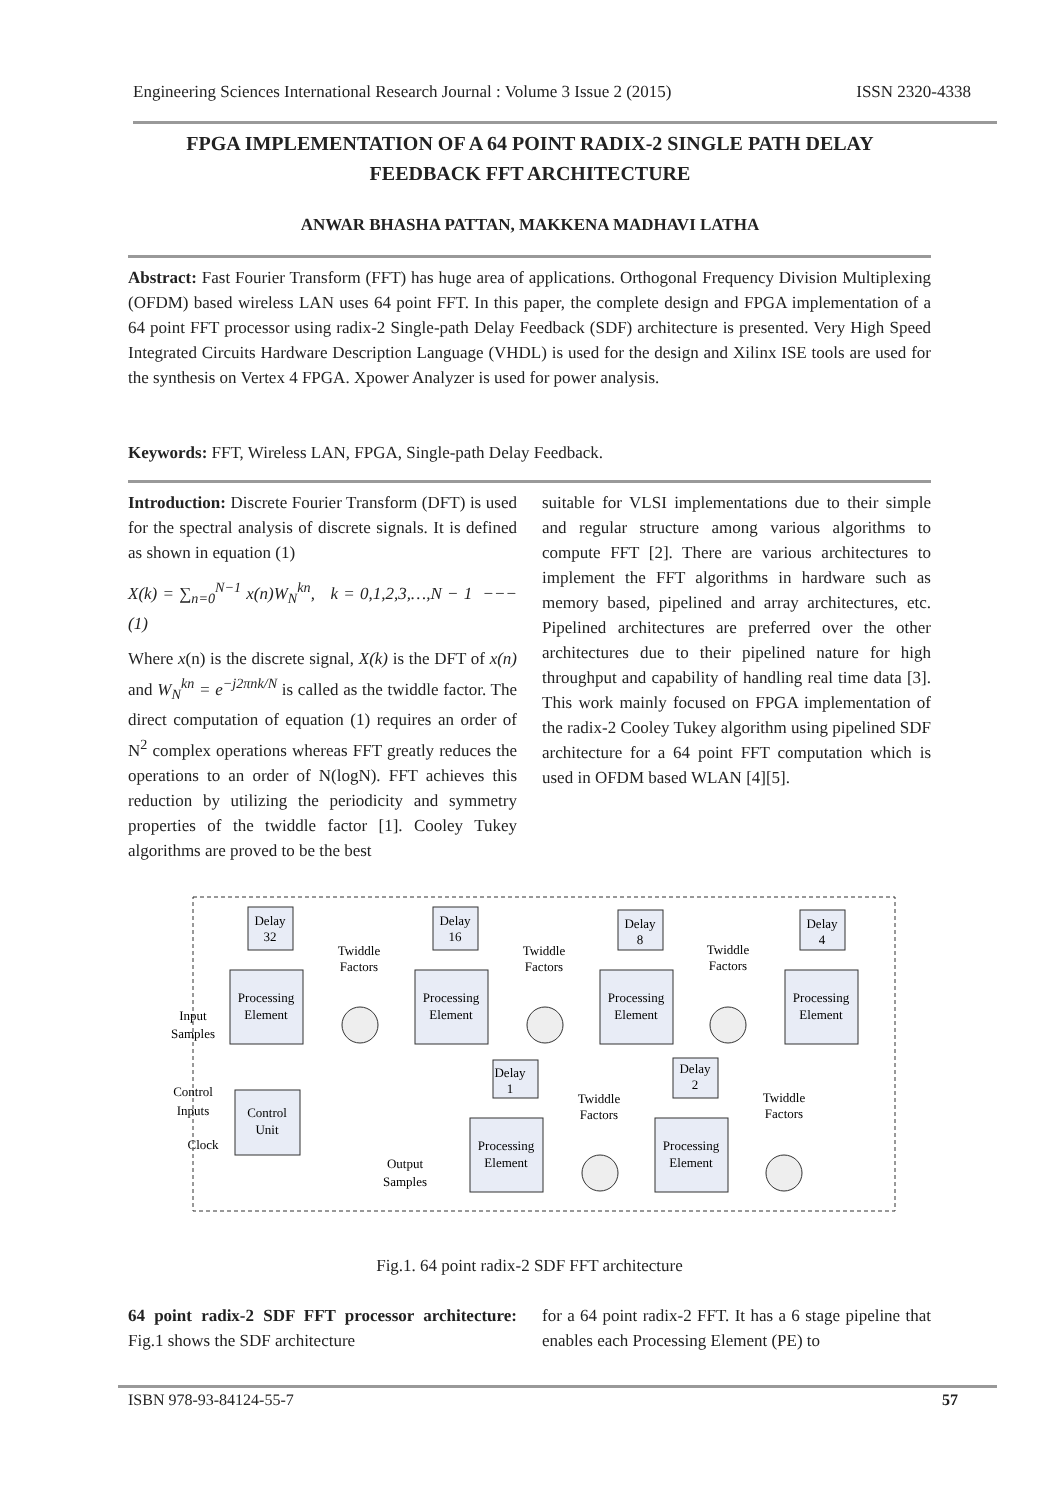Engineering Sciences International Research Journal : Volume 3 Issue 2 (2015) ISSN 2320-4338
FPGA IMPLEMENTATION OF A 64 POINT RADIX-2 SINGLE PATH DELAY FEEDBACK FFT ARCHITECTURE
ANWAR BHASHA PATTAN, MAKKENA MADHAVI LATHA
Abstract: Fast Fourier Transform (FFT) has huge area of applications. Orthogonal Frequency Division Multiplexing (OFDM) based wireless LAN uses 64 point FFT. In this paper, the complete design and FPGA implementation of a 64 point FFT processor using radix-2 Single-path Delay Feedback (SDF) architecture is presented. Very High Speed Integrated Circuits Hardware Description Language (VHDL) is used for the design and Xilinx ISE tools are used for the synthesis on Vertex 4 FPGA. Xpower Analyzer is used for power analysis.
Keywords: FFT, Wireless LAN, FPGA, Single-path Delay Feedback.
Introduction: Discrete Fourier Transform (DFT) is used for the spectral analysis of discrete signals. It is defined as shown in equation (1)
X(k) = ∑<sub>n=0</sub><sup>N−1</sup> x(n)W<sub>N</sub><sup>kn</sup>, k = 0,1,2,3,…,N − 1 −−− (1)
Where x(n) is the discrete signal, X(k) is the DFT of x(n) and W<sub>N</sub><sup>kn</sup> = e<sup>−j2πnk/N</sup> is called as the twiddle factor. The direct computation of equation (1) requires an order of N<sup>2</sup> complex operations whereas FFT greatly reduces the operations to an order of N(logN). FFT achieves this reduction by utilizing the periodicity and symmetry properties of the twiddle factor [1]. Cooley Tukey algorithms are proved to be the best
suitable for VLSI implementations due to their simple and regular structure among various algorithms to compute FFT [2]. There are various architectures to implement the FFT algorithms in hardware such as memory based, pipelined and array architectures, etc. Pipelined architectures are preferred over the other architectures due to their pipelined nature for high throughput and capability of handling real time data [3]. This work mainly focused on FPGA implementation of the radix-2 Cooley Tukey algorithm using pipelined SDF architecture for a 64 point FFT computation which is used in OFDM based WLAN [4][5].
Processing
Element
Processing
Element
Processing
Element
Processing
Element
Delay
32
Delay
16
Delay
8
Delay
4
Processing
Element
Processing
Element
Delay
1
Delay
2
Control
Unit
Twiddle
Factors
Twiddle
Factors
Twiddle
Factors
Twiddle
Factors
Twiddle
Factors
Input
Samples
Control
Inputs
Clock
Output
Samples
Fig.1. 64 point radix-2 SDF FFT architecture
64 point radix-2 SDF FFT processor architecture: Fig.1 shows the SDF architecture
for a 64 point radix-2 FFT. It has a 6 stage pipeline that enables each Processing Element (PE) to
ISBN 978-93-84124-55-7 57